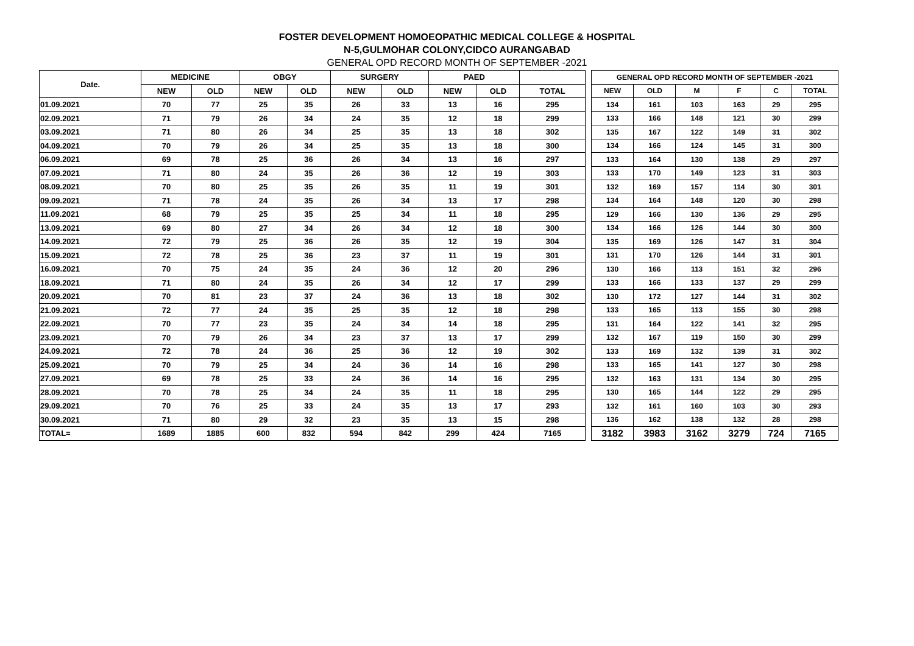FOSTER DEVELOPMENT HOMOEOPATHIC MEDICAL COLLEGE & HOSPITAL
N-5,GULMOHAR COLONY,CIDCO AURANGABAD
GENERAL OPD RECORD MONTH OF SEPTEMBER -2021
| Date. | MEDICINE | | OBGY | | SURGERY | | PAED | | |
| --- | --- | --- | --- | --- | --- | --- | --- | --- | --- |
| | NEW | OLD | NEW | OLD | NEW | OLD | NEW | OLD | TOTAL |
| 01.09.2021 | 70 | 77 | 25 | 35 | 26 | 33 | 13 | 16 | 295 |
| 02.09.2021 | 71 | 79 | 26 | 34 | 24 | 35 | 12 | 18 | 299 |
| 03.09.2021 | 71 | 80 | 26 | 34 | 25 | 35 | 13 | 18 | 302 |
| 04.09.2021 | 70 | 79 | 26 | 34 | 25 | 35 | 13 | 18 | 300 |
| 06.09.2021 | 69 | 78 | 25 | 36 | 26 | 34 | 13 | 16 | 297 |
| 07.09.2021 | 71 | 80 | 24 | 35 | 26 | 36 | 12 | 19 | 303 |
| 08.09.2021 | 70 | 80 | 25 | 35 | 26 | 35 | 11 | 19 | 301 |
| 09.09.2021 | 71 | 78 | 24 | 35 | 26 | 34 | 13 | 17 | 298 |
| 11.09.2021 | 68 | 79 | 25 | 35 | 25 | 34 | 11 | 18 | 295 |
| 13.09.2021 | 69 | 80 | 27 | 34 | 26 | 34 | 12 | 18 | 300 |
| 14.09.2021 | 72 | 79 | 25 | 36 | 26 | 35 | 12 | 19 | 304 |
| 15.09.2021 | 72 | 78 | 25 | 36 | 23 | 37 | 11 | 19 | 301 |
| 16.09.2021 | 70 | 75 | 24 | 35 | 24 | 36 | 12 | 20 | 296 |
| 18.09.2021 | 71 | 80 | 24 | 35 | 26 | 34 | 12 | 17 | 299 |
| 20.09.2021 | 70 | 81 | 23 | 37 | 24 | 36 | 13 | 18 | 302 |
| 21.09.2021 | 72 | 77 | 24 | 35 | 25 | 35 | 12 | 18 | 298 |
| 22.09.2021 | 70 | 77 | 23 | 35 | 24 | 34 | 14 | 18 | 295 |
| 23.09.2021 | 70 | 79 | 26 | 34 | 23 | 37 | 13 | 17 | 299 |
| 24.09.2021 | 72 | 78 | 24 | 36 | 25 | 36 | 12 | 19 | 302 |
| 25.09.2021 | 70 | 79 | 25 | 34 | 24 | 36 | 14 | 16 | 298 |
| 27.09.2021 | 69 | 78 | 25 | 33 | 24 | 36 | 14 | 16 | 295 |
| 28.09.2021 | 70 | 78 | 25 | 34 | 24 | 35 | 11 | 18 | 295 |
| 29.09.2021 | 70 | 76 | 25 | 33 | 24 | 35 | 13 | 17 | 293 |
| 30.09.2021 | 71 | 80 | 29 | 32 | 23 | 35 | 13 | 15 | 298 |
| TOTAL= | 1689 | 1885 | 600 | 832 | 594 | 842 | 299 | 424 | 7165 |
| GENERAL OPD RECORD MONTH OF SEPTEMBER -2021 | | | | | |
| --- | --- | --- | --- | --- | --- |
| NEW | OLD | M | F | C | TOTAL |
| 134 | 161 | 103 | 163 | 29 | 295 |
| 133 | 166 | 148 | 121 | 30 | 299 |
| 135 | 167 | 122 | 149 | 31 | 302 |
| 134 | 166 | 124 | 145 | 31 | 300 |
| 133 | 164 | 130 | 138 | 29 | 297 |
| 133 | 170 | 149 | 123 | 31 | 303 |
| 132 | 169 | 157 | 114 | 30 | 301 |
| 134 | 164 | 148 | 120 | 30 | 298 |
| 129 | 166 | 130 | 136 | 29 | 295 |
| 134 | 166 | 126 | 144 | 30 | 300 |
| 135 | 169 | 126 | 147 | 31 | 304 |
| 131 | 170 | 126 | 144 | 31 | 301 |
| 130 | 166 | 113 | 151 | 32 | 296 |
| 133 | 166 | 133 | 137 | 29 | 299 |
| 130 | 172 | 127 | 144 | 31 | 302 |
| 133 | 165 | 113 | 155 | 30 | 298 |
| 131 | 164 | 122 | 141 | 32 | 295 |
| 132 | 167 | 119 | 150 | 30 | 299 |
| 133 | 169 | 132 | 139 | 31 | 302 |
| 133 | 165 | 141 | 127 | 30 | 298 |
| 132 | 163 | 131 | 134 | 30 | 295 |
| 130 | 165 | 144 | 122 | 29 | 295 |
| 132 | 161 | 160 | 103 | 30 | 293 |
| 136 | 162 | 138 | 132 | 28 | 298 |
| 3182 | 3983 | 3162 | 3279 | 724 | 7165 |